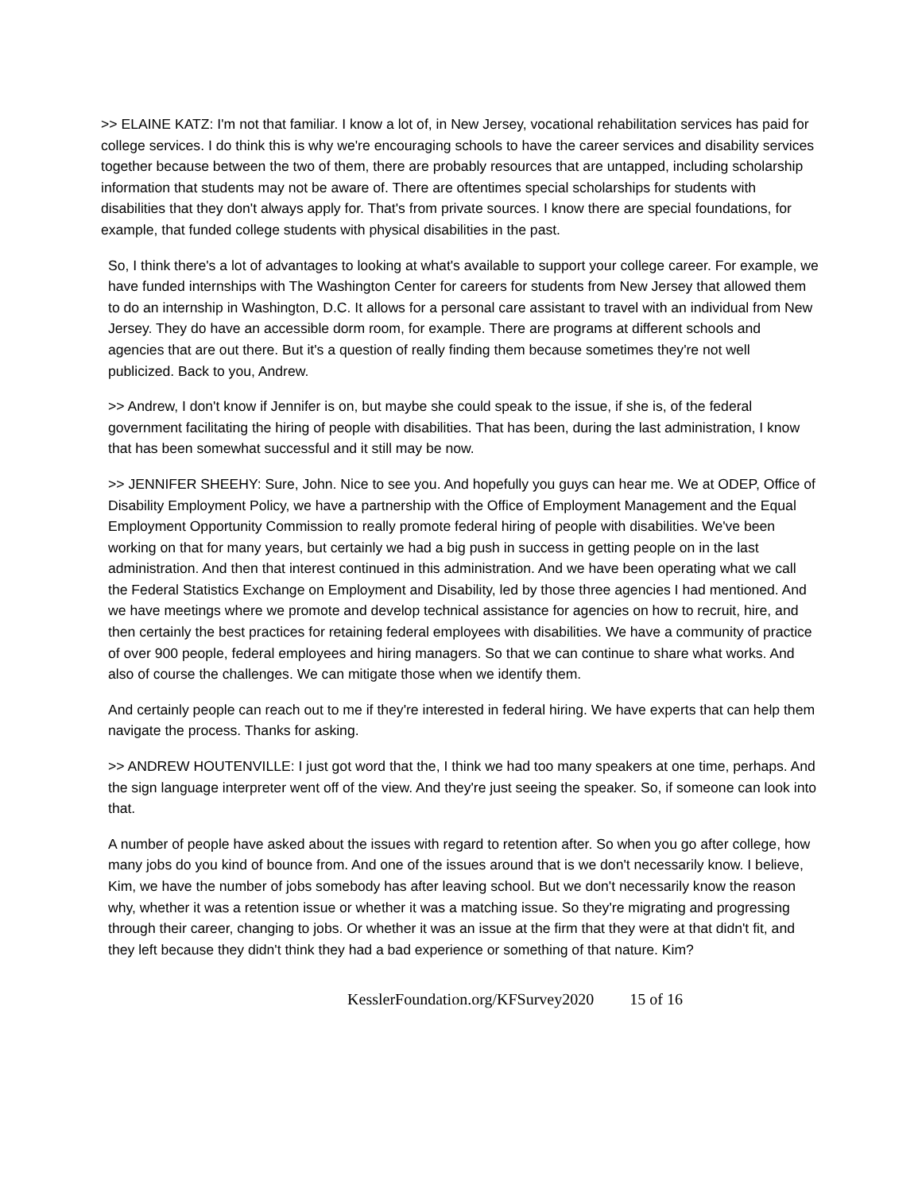>> ELAINE KATZ: I'm not that familiar. I know a lot of, in New Jersey, vocational rehabilitation services has paid for college services. I do think this is why we're encouraging schools to have the career services and disability services together because between the two of them, there are probably resources that are untapped, including scholarship information that students may not be aware of. There are oftentimes special scholarships for students with disabilities that they don't always apply for. That's from private sources. I know there are special foundations, for example, that funded college students with physical disabilities in the past.
So, I think there's a lot of advantages to looking at what's available to support your college career. For example, we have funded internships with The Washington Center for careers for students from New Jersey that allowed them to do an internship in Washington, D.C. It allows for a personal care assistant to travel with an individual from New Jersey. They do have an accessible dorm room, for example. There are programs at different schools and agencies that are out there. But it's a question of really finding them because sometimes they're not well publicized. Back to you, Andrew.
>> Andrew, I don't know if Jennifer is on, but maybe she could speak to the issue, if she is, of the federal government facilitating the hiring of people with disabilities. That has been, during the last administration, I know that has been somewhat successful and it still may be now.
>> JENNIFER SHEEHY: Sure, John. Nice to see you. And hopefully you guys can hear me. We at ODEP, Office of Disability Employment Policy, we have a partnership with the Office of Employment Management and the Equal Employment Opportunity Commission to really promote federal hiring of people with disabilities. We've been working on that for many years, but certainly we had a big push in success in getting people on in the last administration. And then that interest continued in this administration. And we have been operating what we call the Federal Statistics Exchange on Employment and Disability, led by those three agencies I had mentioned. And we have meetings where we promote and develop technical assistance for agencies on how to recruit, hire, and then certainly the best practices for retaining federal employees with disabilities. We have a community of practice of over 900 people, federal employees and hiring managers. So that we can continue to share what works. And also of course the challenges. We can mitigate those when we identify them.
And certainly people can reach out to me if they're interested in federal hiring. We have experts that can help them navigate the process. Thanks for asking.
>> ANDREW HOUTENVILLE: I just got word that the, I think we had too many speakers at one time, perhaps. And the sign language interpreter went off of the view. And they're just seeing the speaker. So, if someone can look into that.
A number of people have asked about the issues with regard to retention after. So when you go after college, how many jobs do you kind of bounce from. And one of the issues around that is we don't necessarily know. I believe, Kim, we have the number of jobs somebody has after leaving school. But we don't necessarily know the reason why, whether it was a retention issue or whether it was a matching issue. So they're migrating and progressing through their career, changing to jobs. Or whether it was an issue at the firm that they were at that didn't fit, and they left because they didn't think they had a bad experience or something of that nature. Kim?
KesslerFoundation.org/KFSurvey2020 15 of 16